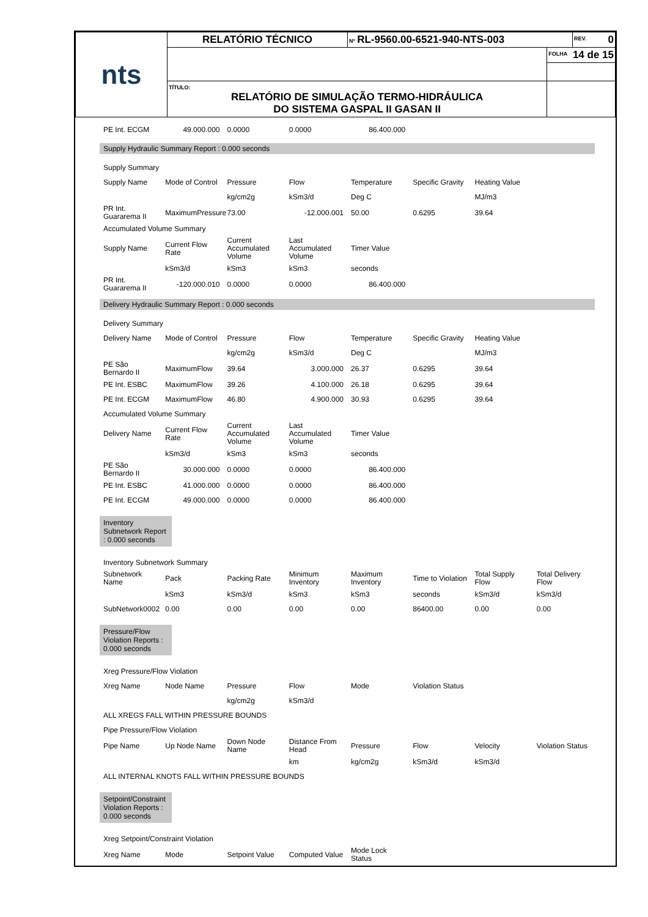| nts | RELATÓRIO TÉCNICO | Nº RL-9560.00-6521-940-NTS-003 | | REV. 0 |
| | | | FOLHA 14 de 15 | |
| | TÍTULO: RELATÓRIO DE SIMULAÇÃO TERMO-HIDRÁULICA DO SISTEMA GASPAL II GASAN II | | | |
| PE Int. ECGM | 49.000.000 | 0.0000 | 0.0000 | 86.400.000 | | | |
Supply Hydraulic Summary Report : 0.000 seconds
| Supply Summary | | | | | | | |
| Supply Name | Mode of Control | Pressure | Flow | Temperature | Specific Gravity | Heating Value | |
| | | kg/cm2g | kSm3/d | Deg C | | MJ/m3 | |
| PR Int. Guararema II | MaximumPressure | 73.00 | -12.000.001 | 50.00 | 0.6295 | 39.64 | |
| Accumulated Volume Summary | | | | | | | |
| Supply Name | Current Flow Rate | Current Accumulated Volume | Last Accumulated Volume | Timer Value | | | |
| | kSm3/d | kSm3 | kSm3 | seconds | | | |
| PR Int. Guararema II | -120.000.010 | 0.0000 | 0.0000 | 86.400.000 | | | |
Delivery Hydraulic Summary Report : 0.000 seconds
| Delivery Summary | | | | | | | |
| Delivery Name | Mode of Control | Pressure | Flow | Temperature | Specific Gravity | Heating Value | |
| | | kg/cm2g | kSm3/d | Deg C | | MJ/m3 | |
| PE São Bernardo II | MaximumFlow | 39.64 | 3.000.000 | 26.37 | 0.6295 | 39.64 | |
| PE Int. ESBC | MaximumFlow | 39.26 | 4.100.000 | 26.18 | 0.6295 | 39.64 | |
| PE Int. ECGM | MaximumFlow | 46.80 | 4.900.000 | 30.93 | 0.6295 | 39.64 | |
| Accumulated Volume Summary | | | | | | | |
| Delivery Name | Current Flow Rate | Current Accumulated Volume | Last Accumulated Volume | Timer Value | | | |
| | kSm3/d | kSm3 | kSm3 | seconds | | | |
| PE São Bernardo II | 30.000.000 | 0.0000 | 0.0000 | 86.400.000 | | | |
| PE Int. ESBC | 41.000.000 | 0.0000 | 0.0000 | 86.400.000 | | | |
| PE Int. ECGM | 49.000.000 | 0.0000 | 0.0000 | 86.400.000 | | | |
Inventory Subnetwork Report : 0.000 seconds
| Inventory Subnetwork Summary | | | | | | | |
| Subnetwork Name | Pack | Packing Rate | Minimum Inventory | Maximum Inventory | Time to Violation | Total Supply Flow | Total Delivery Flow |
| | kSm3 | kSm3/d | kSm3 | kSm3 | seconds | kSm3/d | kSm3/d |
| SubNetwork0002 | 0.00 | 0.00 | 0.00 | 0.00 | 86400.00 | 0.00 | 0.00 |
Pressure/Flow Violation Reports : 0.000 seconds
| Xreg Pressure/Flow Violation | | | | | | | |
| Xreg Name | Node Name | Pressure | Flow | Mode | Violation Status | | |
| | | kg/cm2g | kSm3/d | | | | |
| ALL XREGS FALL WITHIN PRESSURE BOUNDS | | | | | | | |
| Pipe Pressure/Flow Violation | | | | | | | |
| Pipe Name | Up Node Name | Down Node Name | Distance From Head | Pressure | Flow | Velocity | Violation Status |
| | | | km | kg/cm2g | kSm3/d | kSm3/d | |
| ALL INTERNAL KNOTS FALL WITHIN PRESSURE BOUNDS | | | | | | | |
Setpoint/Constraint Violation Reports : 0.000 seconds
| Xreg Setpoint/Constraint Violation | | | | | | | |
| Xreg Name | Mode | Setpoint Value | Computed Value | Mode Lock Status | | | |